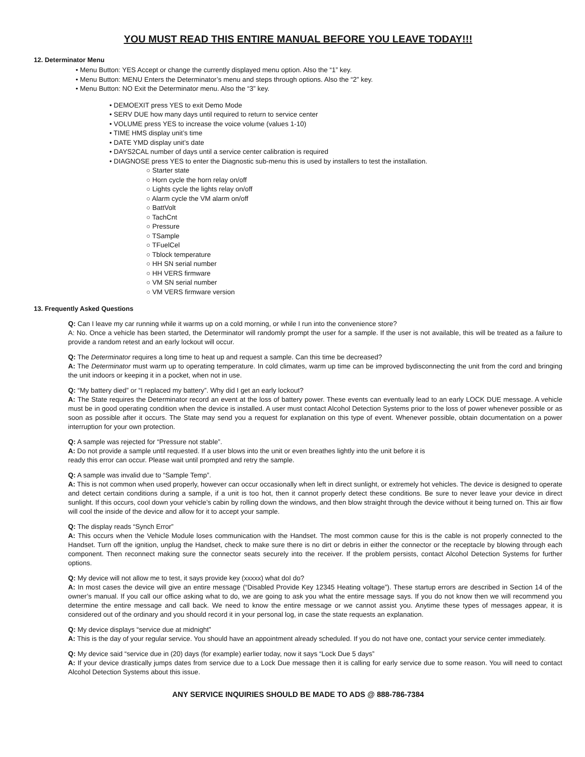YOU MUST READ THIS ENTIRE MANUAL BEFORE YOU LEAVE TODAY!!!
12. Determinator Menu
• Menu Button: YES Accept or change the currently displayed menu option. Also the “1” key.
• Menu Button: MENU Enters the Determinator’s menu and steps through options. Also the “2” key.
• Menu Button: NO Exit the Determinator menu. Also the “3” key.
• DEMOEXIT press YES to exit Demo Mode
• SERV DUE how many days until required to return to service center
• VOLUME press YES to increase the voice volume (values 1-10)
• TIME HMS display unit’s time
• DATE YMD display unit’s date
• DAYS2CAL number of days until a service center calibration is required
• DIAGNOSE press YES to enter the Diagnostic sub-menu this is used by installers to test the installation.
○ Starter state
○ Horn cycle the horn relay on/off
○ Lights cycle the lights relay on/off
○ Alarm cycle the VM alarm on/off
○ BattVolt
○ TachCnt
○ Pressure
○ TSample
○ TFuelCel
○ Tblock temperature
○ HH SN serial number
○ HH VERS firmware
○ VM SN serial number
○ VM VERS firmware version
13. Frequently Asked Questions
Q: Can I leave my car running while it warms up on a cold morning, or while I run into the convenience store?
A: No. Once a vehicle has been started, the Determinator will randomly prompt the user for a sample. If the user is not available, this will be treated as a failure to provide a random retest and an early lockout will occur.
Q: The Determinator requires a long time to heat up and request a sample. Can this time be decreased?
A: The Determinator must warm up to operating temperature. In cold climates, warm up time can be improved bydisconnecting the unit from the cord and bringing the unit indoors or keeping it in a pocket, when not in use.
Q: “My battery died” or “I replaced my battery”. Why did I get an early lockout?
A: The State requires the Determinator record an event at the loss of battery power. These events can eventually lead to an early LOCK DUE message. A vehicle must be in good operating condition when the device is installed. A user must contact Alcohol Detection Systems prior to the loss of power whenever possible or as soon as possible after it occurs. The State may send you a request for explanation on this type of event. Whenever possible, obtain documentation on a power interruption for your own protection.
Q: A sample was rejected for “Pressure not stable”.
A: Do not provide a sample until requested. If a user blows into the unit or even breathes lightly into the unit before it is
ready this error can occur. Please wait until prompted and retry the sample.
Q: A sample was invalid due to “Sample Temp”.
A: This is not common when used properly, however can occur occasionally when left in direct sunlight, or extremely hot vehicles. The device is designed to operate and detect certain conditions during a sample, if a unit is too hot, then it cannot properly detect these conditions. Be sure to never leave your device in direct sunlight. If this occurs, cool down your vehicle’s cabin by rolling down the windows, and then blow straight through the device without it being turned on. This air flow will cool the inside of the device and allow for it to accept your sample.
Q: The display reads “Synch Error”
A: This occurs when the Vehicle Module loses communication with the Handset. The most common cause for this is the cable is not properly connected to the Handset. Turn off the ignition, unplug the Handset, check to make sure there is no dirt or debris in either the connector or the receptacle by blowing through each component. Then reconnect making sure the connector seats securely into the receiver. If the problem persists, contact Alcohol Detection Systems for further options.
Q: My device will not allow me to test, it says provide key (xxxxx) what doI do?
A: In most cases the device will give an entire message (“Disabled Provide Key 12345 Heating voltage”). These startup errors are described in Section 14 of the owner’s manual. If you call our office asking what to do, we are going to ask you what the entire message says. If you do not know then we will recommend you determine the entire message and call back. We need to know the entire message or we cannot assist you. Anytime these types of messages appear, it is considered out of the ordinary and you should record it in your personal log, in case the state requests an explanation.
Q: My device displays “service due at midnight”
A: This is the day of your regular service. You should have an appointment already scheduled. If you do not have one, contact your service center immediately.
Q: My device said “service due in (20) days (for example) earlier today, now it says “Lock Due 5 days”
A: If your device drastically jumps dates from service due to a Lock Due message then it is calling for early service due to some reason. You will need to contact Alcohol Detection Systems about this issue.
ANY SERVICE INQUIRIES SHOULD BE MADE TO ADS @ 888-786-7384